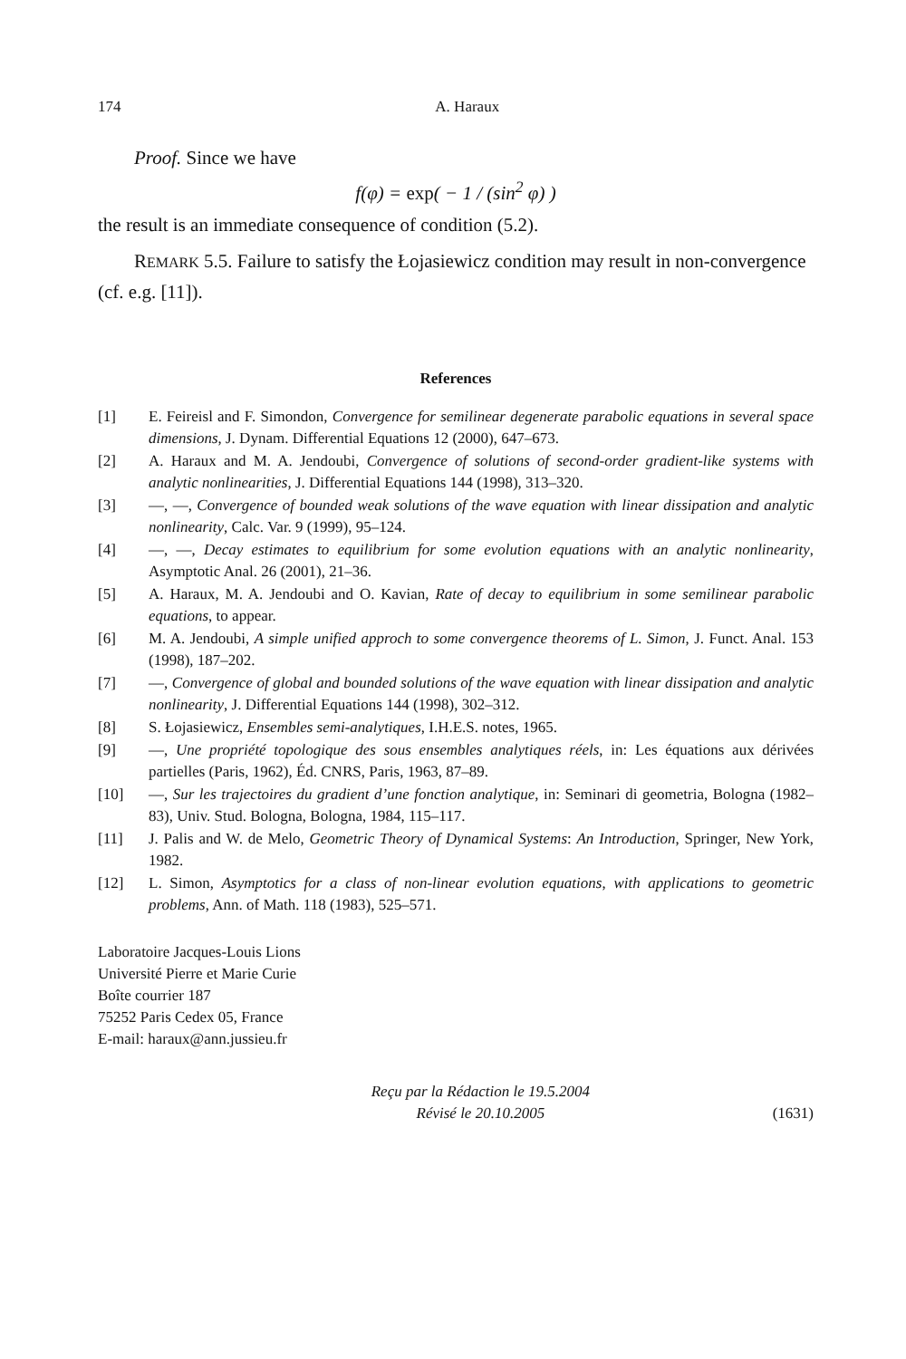174 A. Haraux
Proof. Since we have
f(φ) = exp( − 1 / (sin<sup>2</sup> φ) )
the result is an immediate consequence of condition (5.2).
REMARK 5.5. Failure to satisfy the Łojasiewicz condition may result in non-convergence (cf. e.g. [11]).
References
[1] E. Feireisl and F. Simondon, Convergence for semilinear degenerate parabolic equations in several space dimensions, J. Dynam. Differential Equations 12 (2000), 647–673.
[2] A. Haraux and M. A. Jendoubi, Convergence of solutions of second-order gradient-like systems with analytic nonlinearities, J. Differential Equations 144 (1998), 313–320.
[3] —, —, Convergence of bounded weak solutions of the wave equation with linear dissipation and analytic nonlinearity, Calc. Var. 9 (1999), 95–124.
[4] —, —, Decay estimates to equilibrium for some evolution equations with an analytic nonlinearity, Asymptotic Anal. 26 (2001), 21–36.
[5] A. Haraux, M. A. Jendoubi and O. Kavian, Rate of decay to equilibrium in some semilinear parabolic equations, to appear.
[6] M. A. Jendoubi, A simple unified approch to some convergence theorems of L. Simon, J. Funct. Anal. 153 (1998), 187–202.
[7] —, Convergence of global and bounded solutions of the wave equation with linear dissipation and analytic nonlinearity, J. Differential Equations 144 (1998), 302–312.
[8] S. Łojasiewicz, Ensembles semi-analytiques, I.H.E.S. notes, 1965.
[9] —, Une propriété topologique des sous ensembles analytiques réels, in: Les équations aux dérivées partielles (Paris, 1962), Éd. CNRS, Paris, 1963, 87–89.
[10] —, Sur les trajectoires du gradient d’une fonction analytique, in: Seminari di geometria, Bologna (1982–83), Univ. Stud. Bologna, Bologna, 1984, 115–117.
[11] J. Palis and W. de Melo, Geometric Theory of Dynamical Systems: An Introduction, Springer, New York, 1982.
[12] L. Simon, Asymptotics for a class of non-linear evolution equations, with applications to geometric problems, Ann. of Math. 118 (1983), 525–571.
Laboratoire Jacques-Louis Lions
Université Pierre et Marie Curie
Boîte courrier 187
75252 Paris Cedex 05, France
E-mail: haraux@ann.jussieu.fr
Reçu par la Rédaction le 19.5.2004
Révisé le 20.10.2005 (1631)